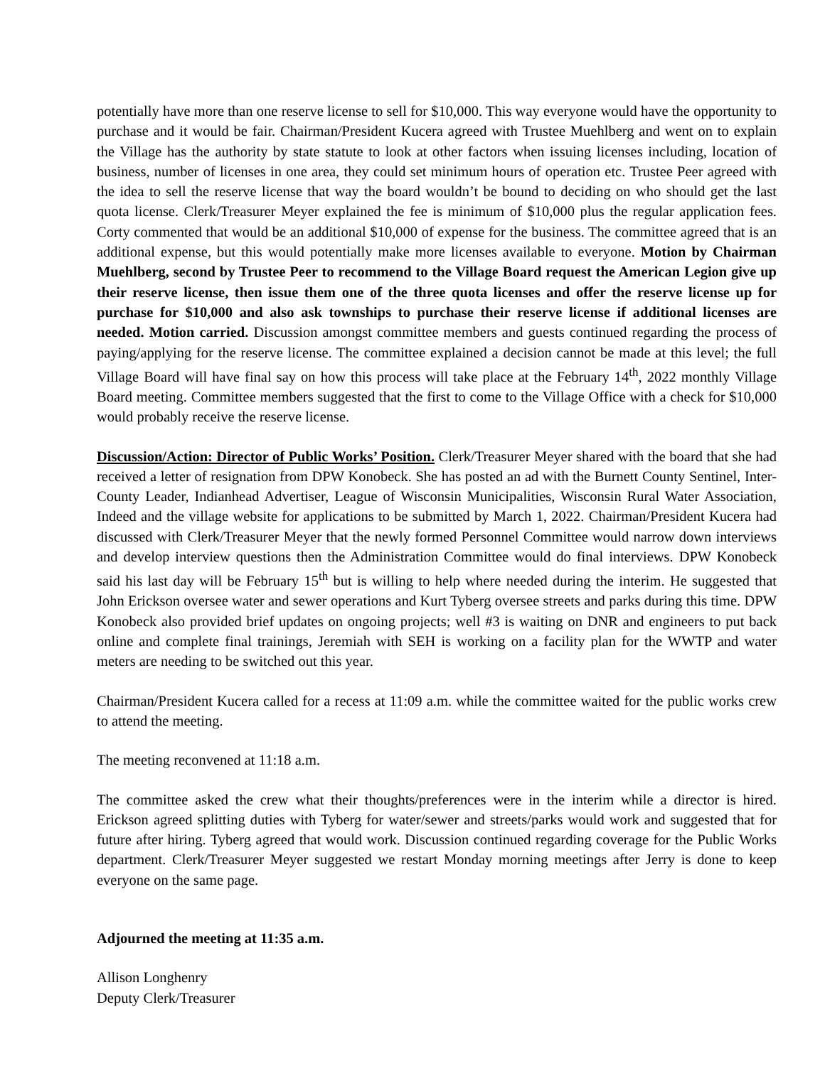potentially have more than one reserve license to sell for $10,000. This way everyone would have the opportunity to purchase and it would be fair. Chairman/President Kucera agreed with Trustee Muehlberg and went on to explain the Village has the authority by state statute to look at other factors when issuing licenses including, location of business, number of licenses in one area, they could set minimum hours of operation etc. Trustee Peer agreed with the idea to sell the reserve license that way the board wouldn’t be bound to deciding on who should get the last quota license. Clerk/Treasurer Meyer explained the fee is minimum of $10,000 plus the regular application fees. Corty commented that would be an additional $10,000 of expense for the business. The committee agreed that is an additional expense, but this would potentially make more licenses available to everyone. Motion by Chairman Muehlberg, second by Trustee Peer to recommend to the Village Board request the American Legion give up their reserve license, then issue them one of the three quota licenses and offer the reserve license up for purchase for $10,000 and also ask townships to purchase their reserve license if additional licenses are needed. Motion carried. Discussion amongst committee members and guests continued regarding the process of paying/applying for the reserve license. The committee explained a decision cannot be made at this level; the full Village Board will have final say on how this process will take place at the February 14<sup>th</sup>, 2022 monthly Village Board meeting. Committee members suggested that the first to come to the Village Office with a check for $10,000 would probably receive the reserve license.
Discussion/Action: Director of Public Works’ Position. Clerk/Treasurer Meyer shared with the board that she had received a letter of resignation from DPW Konobeck. She has posted an ad with the Burnett County Sentinel, Inter-County Leader, Indianhead Advertiser, League of Wisconsin Municipalities, Wisconsin Rural Water Association, Indeed and the village website for applications to be submitted by March 1, 2022. Chairman/President Kucera had discussed with Clerk/Treasurer Meyer that the newly formed Personnel Committee would narrow down interviews and develop interview questions then the Administration Committee would do final interviews. DPW Konobeck said his last day will be February 15<sup>th</sup> but is willing to help where needed during the interim. He suggested that John Erickson oversee water and sewer operations and Kurt Tyberg oversee streets and parks during this time. DPW Konobeck also provided brief updates on ongoing projects; well #3 is waiting on DNR and engineers to put back online and complete final trainings, Jeremiah with SEH is working on a facility plan for the WWTP and water meters are needing to be switched out this year.
Chairman/President Kucera called for a recess at 11:09 a.m. while the committee waited for the public works crew to attend the meeting.
The meeting reconvened at 11:18 a.m.
The committee asked the crew what their thoughts/preferences were in the interim while a director is hired. Erickson agreed splitting duties with Tyberg for water/sewer and streets/parks would work and suggested that for future after hiring. Tyberg agreed that would work. Discussion continued regarding coverage for the Public Works department. Clerk/Treasurer Meyer suggested we restart Monday morning meetings after Jerry is done to keep everyone on the same page.
Adjourned the meeting at 11:35 a.m.
Allison Longhenry
Deputy Clerk/Treasurer